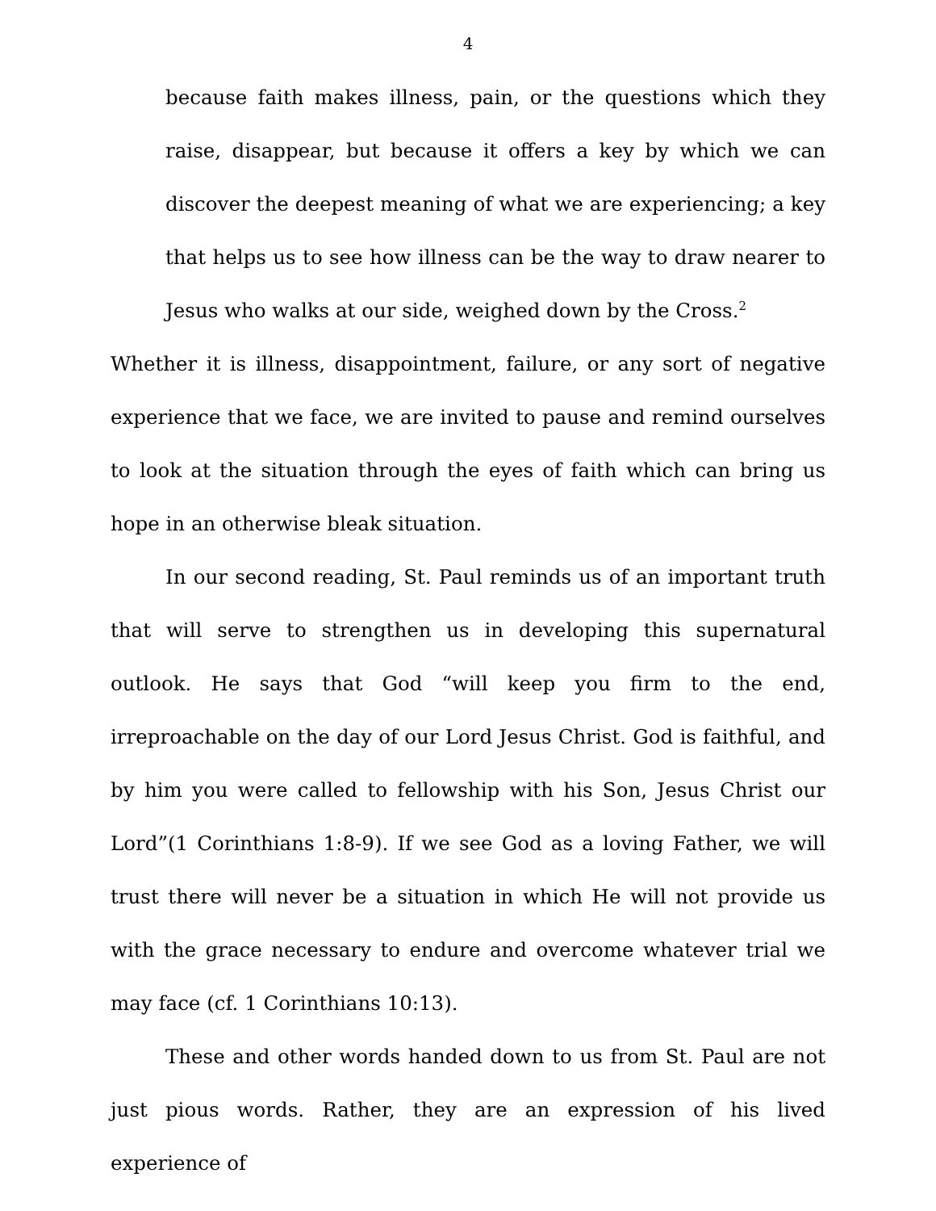4
because faith makes illness, pain, or the questions which they raise, disappear, but because it offers a key by which we can discover the deepest meaning of what we are experiencing; a key that helps us to see how illness can be the way to draw nearer to Jesus who walks at our side, weighed down by the Cross.<sup>2</sup>
Whether it is illness, disappointment, failure, or any sort of negative experience that we face, we are invited to pause and remind ourselves to look at the situation through the eyes of faith which can bring us hope in an otherwise bleak situation.
In our second reading, St. Paul reminds us of an important truth that will serve to strengthen us in developing this supernatural outlook. He says that God “will keep you firm to the end, irreproachable on the day of our Lord Jesus Christ. God is faithful, and by him you were called to fellowship with his Son, Jesus Christ our Lord”(1 Corinthians 1:8-9). If we see God as a loving Father, we will trust there will never be a situation in which He will not provide us with the grace necessary to endure and overcome whatever trial we may face (cf. 1 Corinthians 10:13).
These and other words handed down to us from St. Paul are not just pious words. Rather, they are an expression of his lived experience of